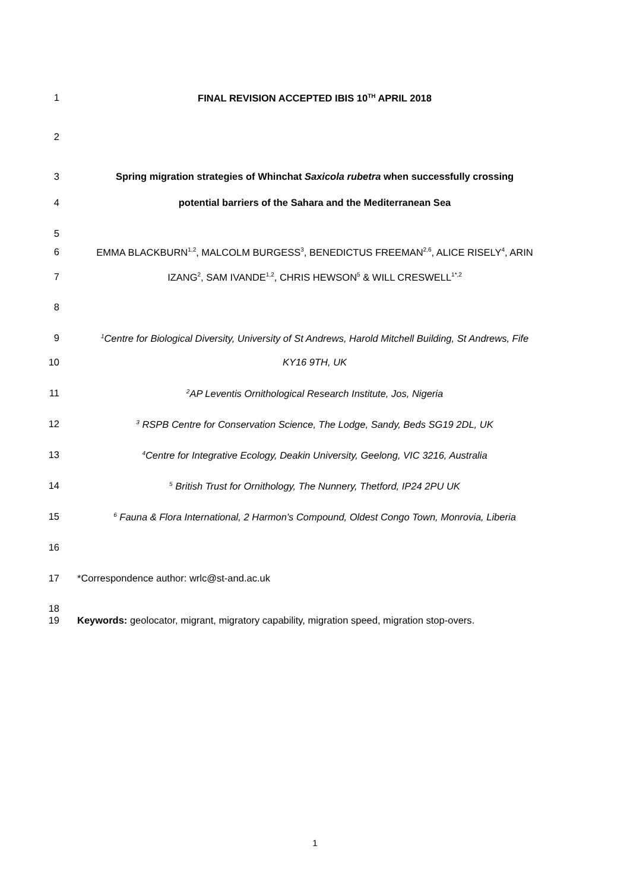1 FINAL REVISION ACCEPTED IBIS 10<sup>TH</sup> APRIL 2018
2
3 Spring migration strategies of Whinchat Saxicola rubetra when successfully crossing
4 potential barriers of the Sahara and the Mediterranean Sea
5
6 EMMA BLACKBURN<sup>1,2</sup>, MALCOLM BURGESS<sup>3</sup>, BENEDICTUS FREEMAN<sup>2,6</sup>, ALICE RISELY<sup>4</sup>, ARIN
7 IZANG<sup>2</sup>, SAM IVANDE<sup>1,2</sup>, CHRIS HEWSON<sup>5</sup> & WILL CRESWELL<sup>1*,2</sup>
8
9<sup>1</sup>Centre for Biological Diversity, University of St Andrews, Harold Mitchell Building, St Andrews, Fife
10 KY16 9TH, UK
11<sup>2</sup>AP Leventis Ornithological Research Institute, Jos, Nigeria
12<sup>3</sup> RSPB Centre for Conservation Science, The Lodge, Sandy, Beds SG19 2DL, UK
13<sup>4</sup>Centre for Integrative Ecology, Deakin University, Geelong, VIC 3216, Australia
14<sup>5</sup> British Trust for Ornithology, The Nunnery, Thetford, IP24 2PU UK
15<sup>6</sup> Fauna & Flora International, 2 Harmon's Compound, Oldest Congo Town, Monrovia, Liberia
16
17 *Correspondence author: wrlc@st-and.ac.uk
18
19 Keywords: geolocator, migrant, migratory capability, migration speed, migration stop-overs.
1